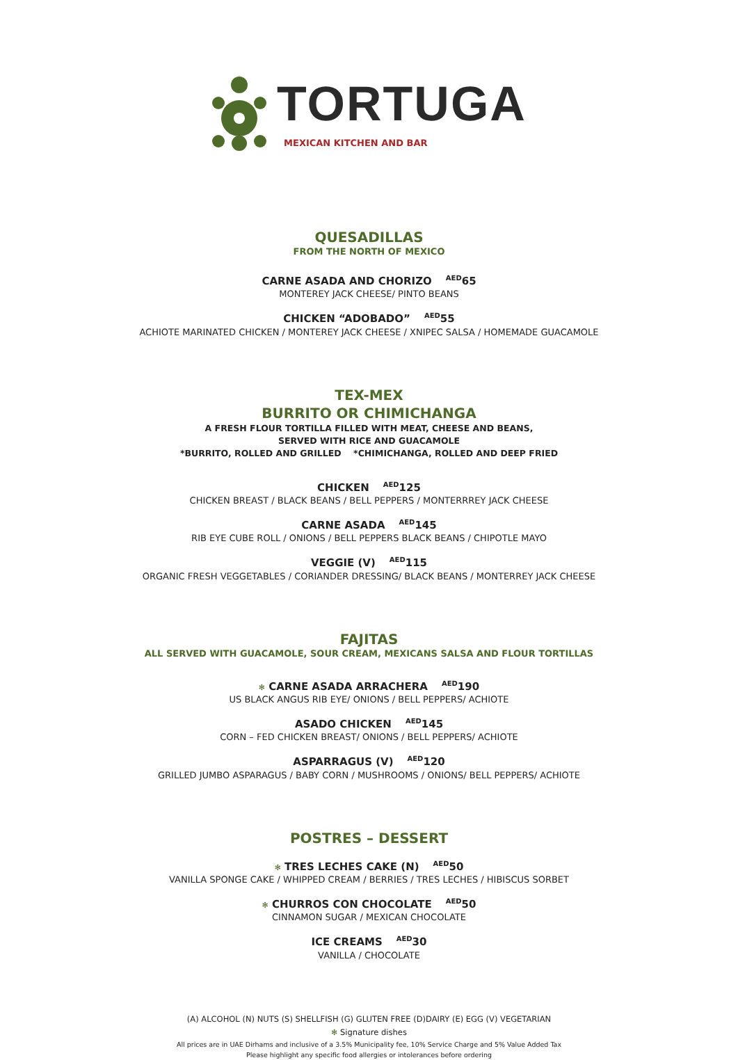TORTUGA
MEXICAN KITCHEN AND BAR
QUESADILLAS
FROM THE NORTH OF MEXICO
CARNE ASADA AND CHORIZO AED 65
MONTEREY JACK CHEESE/ PINTO BEANS
CHICKEN “ADOBADO” AED 55
ACHIOTE MARINATED CHICKEN / MONTEREY JACK CHEESE / XNIPEC SALSA / HOMEMADE GUACAMOLE
TEX-MEX
BURRITO OR CHIMICHANGA
A FRESH FLOUR TORTILLA FILLED WITH MEAT, CHEESE AND BEANS,
SERVED WITH RICE AND GUACAMOLE
*BURRITO, ROLLED AND GRILLED *CHIMICHANGA, ROLLED AND DEEP FRIED
CHICKEN AED 125
CHICKEN BREAST / BLACK BEANS / BELL PEPPERS / MONTERRREY JACK CHEESE
CARNE ASADA AED 145
RIB EYE CUBE ROLL / ONIONS / BELL PEPPERS BLACK BEANS / CHIPOTLE MAYO
VEGGIE (V) AED 115
ORGANIC FRESH VEGGETABLES / CORIANDER DRESSING/ BLACK BEANS / MONTERREY JACK CHEESE
FAJITAS
ALL SERVED WITH GUACAMOLE, SOUR CREAM, MEXICANS SALSA AND FLOUR TORTILLAS
✻ CARNE ASADA ARRACHERA AED 190
US BLACK ANGUS RIB EYE/ ONIONS / BELL PEPPERS/ ACHIOTE
ASADO CHICKEN AED 145
CORN – FED CHICKEN BREAST/ ONIONS / BELL PEPPERS/ ACHIOTE
ASPARRAGUS (V) AED 120
GRILLED JUMBO ASPARAGUS / BABY CORN / MUSHROOMS / ONIONS/ BELL PEPPERS/ ACHIOTE
POSTRES – DESSERT
✻ TRES LECHES CAKE (N) AED 50
VANILLA SPONGE CAKE / WHIPPED CREAM / BERRIES / TRES LECHES / HIBISCUS SORBET
✻ CHURROS CON CHOCOLATE AED 50
CINNAMON SUGAR / MEXICAN CHOCOLATE
ICE CREAMS AED 30
VANILLA / CHOCOLATE
(A) ALCOHOL (N) NUTS (S) SHELLFISH (G) GLUTEN FREE (D)DAIRY (E) EGG (V) VEGETARIAN
✻ Signature dishes
All prices are in UAE Dirhams and inclusive of a 3.5% Municipality fee, 10% Service Charge and 5% Value Added Tax
Please highlight any specific food allergies or intolerances before ordering